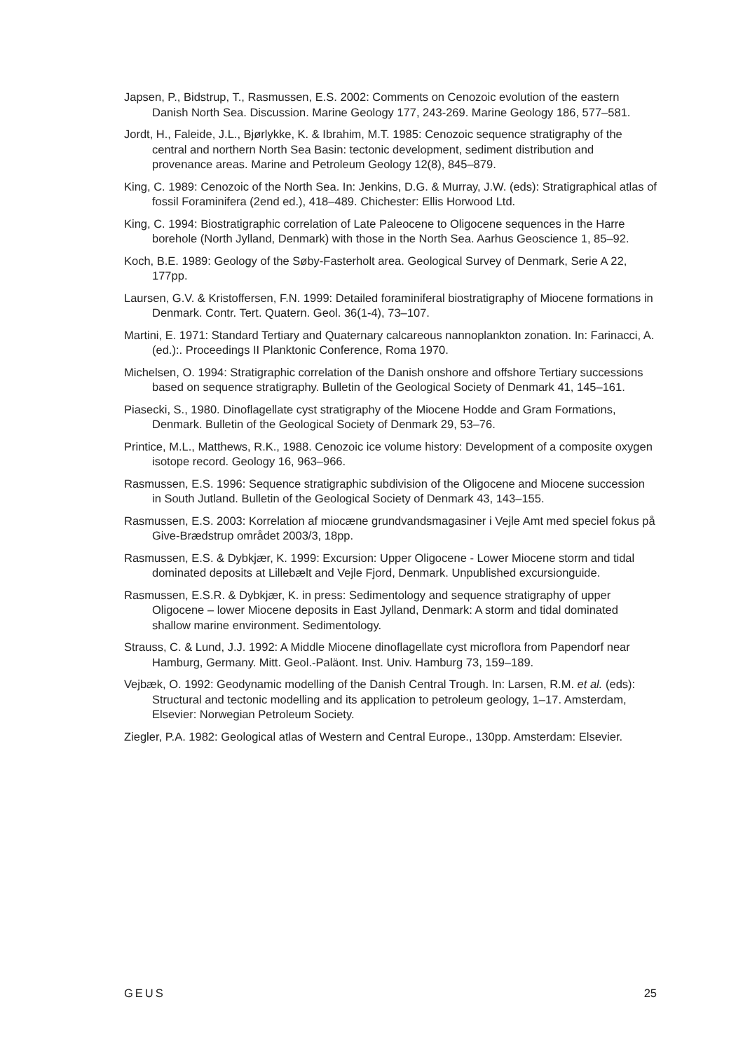Japsen, P., Bidstrup, T., Rasmussen, E.S. 2002: Comments on Cenozoic evolution of the eastern Danish North Sea. Discussion. Marine Geology 177, 243-269. Marine Geology 186, 577–581.
Jordt, H., Faleide, J.L., Bjørlykke, K. & Ibrahim, M.T. 1985: Cenozoic sequence stratigraphy of the central and northern North Sea Basin: tectonic development, sediment distribution and provenance areas. Marine and Petroleum Geology 12(8), 845–879.
King, C. 1989: Cenozoic of the North Sea. In: Jenkins, D.G. & Murray, J.W. (eds): Stratigraphical atlas of fossil Foraminifera (2end ed.), 418–489. Chichester: Ellis Horwood Ltd.
King, C. 1994: Biostratigraphic correlation of Late Paleocene to Oligocene sequences in the Harre borehole (North Jylland, Denmark) with those in the North Sea. Aarhus Geoscience 1, 85–92.
Koch, B.E. 1989: Geology of the Søby-Fasterholt area. Geological Survey of Denmark, Serie A 22, 177pp.
Laursen, G.V. & Kristoffersen, F.N. 1999: Detailed foraminiferal biostratigraphy of Miocene formations in Denmark. Contr. Tert. Quatern. Geol. 36(1-4), 73–107.
Martini, E. 1971: Standard Tertiary and Quaternary calcareous nannoplankton zonation. In: Farinacci, A. (ed.):. Proceedings II Planktonic Conference, Roma 1970.
Michelsen, O. 1994: Stratigraphic correlation of the Danish onshore and offshore Tertiary successions based on sequence stratigraphy. Bulletin of the Geological Society of Denmark 41, 145–161.
Piasecki, S., 1980. Dinoflagellate cyst stratigraphy of the Miocene Hodde and Gram Formations, Denmark. Bulletin of the Geological Society of Denmark 29, 53–76.
Printice, M.L., Matthews, R.K., 1988. Cenozoic ice volume history: Development of a composite oxygen isotope record. Geology 16, 963–966.
Rasmussen, E.S. 1996: Sequence stratigraphic subdivision of the Oligocene and Miocene succession in South Jutland. Bulletin of the Geological Society of Denmark 43, 143–155.
Rasmussen, E.S. 2003: Korrelation af miocæne grundvandsmagasiner i Vejle Amt med speciel fokus på Give-Brædstrup området 2003/3, 18pp.
Rasmussen, E.S. & Dybkjær, K. 1999: Excursion: Upper Oligocene - Lower Miocene storm and tidal dominated deposits at Lillebælt and Vejle Fjord, Denmark. Unpublished excursionguide.
Rasmussen, E.S.R. & Dybkjær, K. in press: Sedimentology and sequence stratigraphy of upper Oligocene – lower Miocene deposits in East Jylland, Denmark: A storm and tidal dominated shallow marine environment. Sedimentology.
Strauss, C. & Lund, J.J. 1992: A Middle Miocene dinoflagellate cyst microflora from Papendorf near Hamburg, Germany. Mitt. Geol.-Paläont. Inst. Univ. Hamburg 73, 159–189.
Vejbæk, O. 1992: Geodynamic modelling of the Danish Central Trough. In: Larsen, R.M. et al. (eds): Structural and tectonic modelling and its application to petroleum geology, 1–17. Amsterdam, Elsevier: Norwegian Petroleum Society.
Ziegler, P.A. 1982: Geological atlas of Western and Central Europe., 130pp. Amsterdam: Elsevier.
GEUS 25